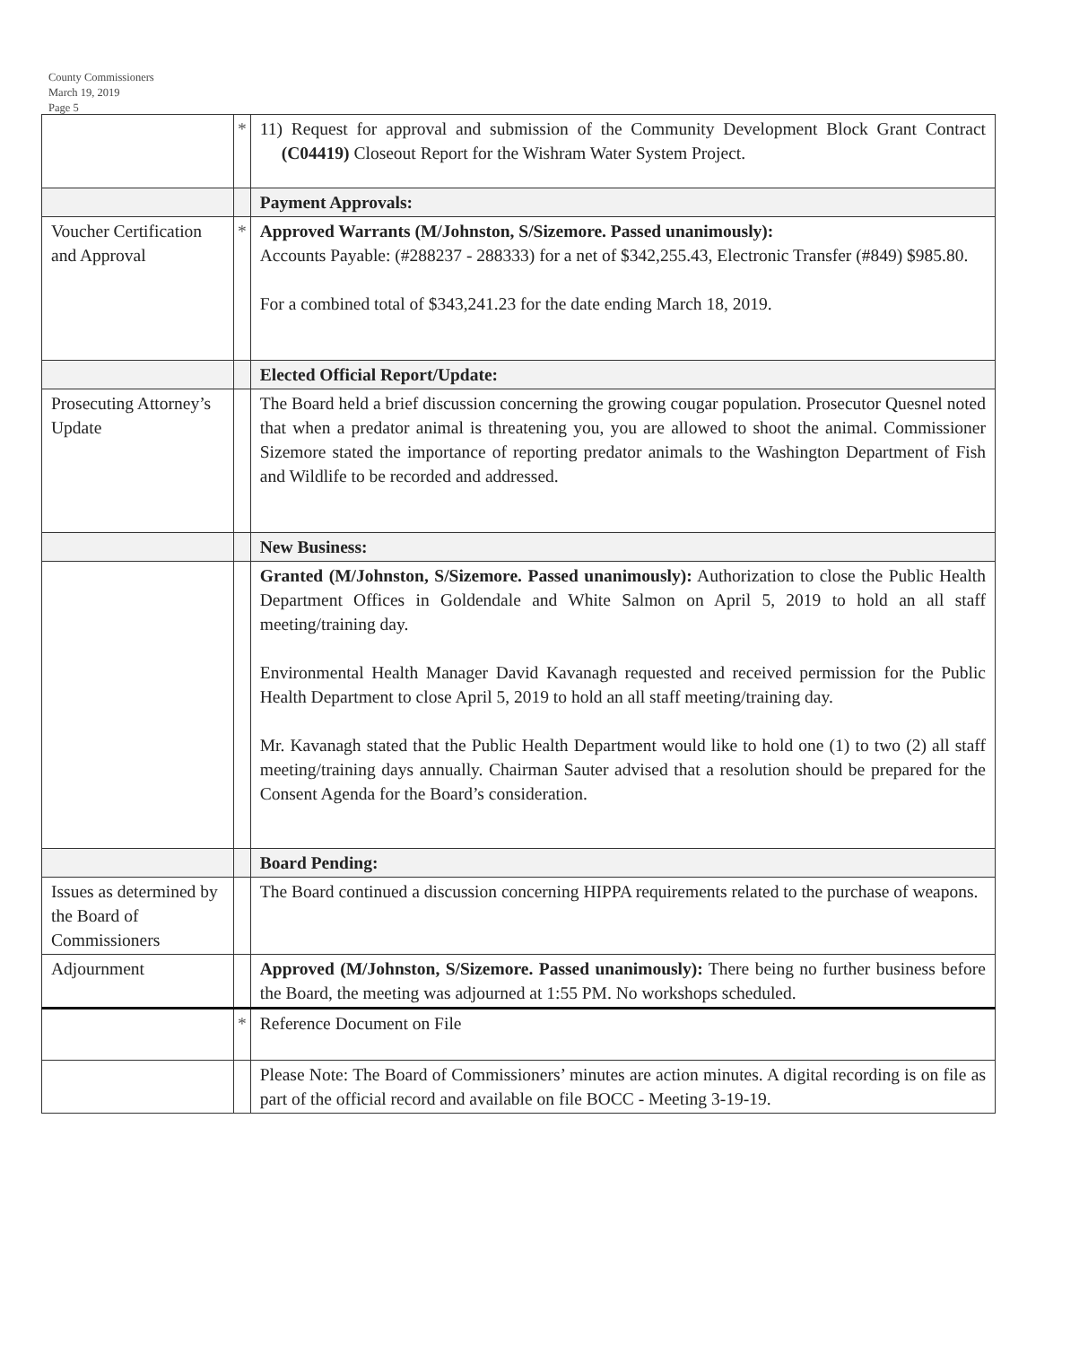County Commissioners
March 19, 2019
Page 5
| | * | 11) Request for approval and submission of the Community Development Block Grant Contract (C04419) Closeout Report for the Wishram Water System Project. |
| | | Payment Approvals: |
| Voucher Certification and Approval | * | Approved Warrants (M/Johnston, S/Sizemore. Passed unanimously): Accounts Payable: (#288237 - 288333) for a net of $342,255.43, Electronic Transfer (#849) $985.80. For a combined total of $343,241.23 for the date ending March 18, 2019. |
| | | Elected Official Report/Update: |
| Prosecuting Attorney’s Update | | The Board held a brief discussion concerning the growing cougar population. Prosecutor Quesnel noted that when a predator animal is threatening you, you are allowed to shoot the animal. Commissioner Sizemore stated the importance of reporting predator animals to the Washington Department of Fish and Wildlife to be recorded and addressed. |
| | | New Business: |
| | | Granted (M/Johnston, S/Sizemore. Passed unanimously): Authorization to close the Public Health Department Offices in Goldendale and White Salmon on April 5, 2019 to hold an all staff meeting/training day. Environmental Health Manager David Kavanagh requested and received permission for the Public Health Department to close April 5, 2019 to hold an all staff meeting/training day. Mr. Kavanagh stated that the Public Health Department would like to hold one (1) to two (2) all staff meeting/training days annually. Chairman Sauter advised that a resolution should be prepared for the Consent Agenda for the Board’s consideration. |
| | | Board Pending: |
| Issues as determined by the Board of Commissioners | | The Board continued a discussion concerning HIPPA requirements related to the purchase of weapons. |
| Adjournment | | Approved (M/Johnston, S/Sizemore. Passed unanimously): There being no further business before the Board, the meeting was adjourned at 1:55 PM. No workshops scheduled. |
| | * | Reference Document on File |
| | | Please Note: The Board of Commissioners’ minutes are action minutes. A digital recording is on file as part of the official record and available on file BOCC - Meeting 3-19-19. |